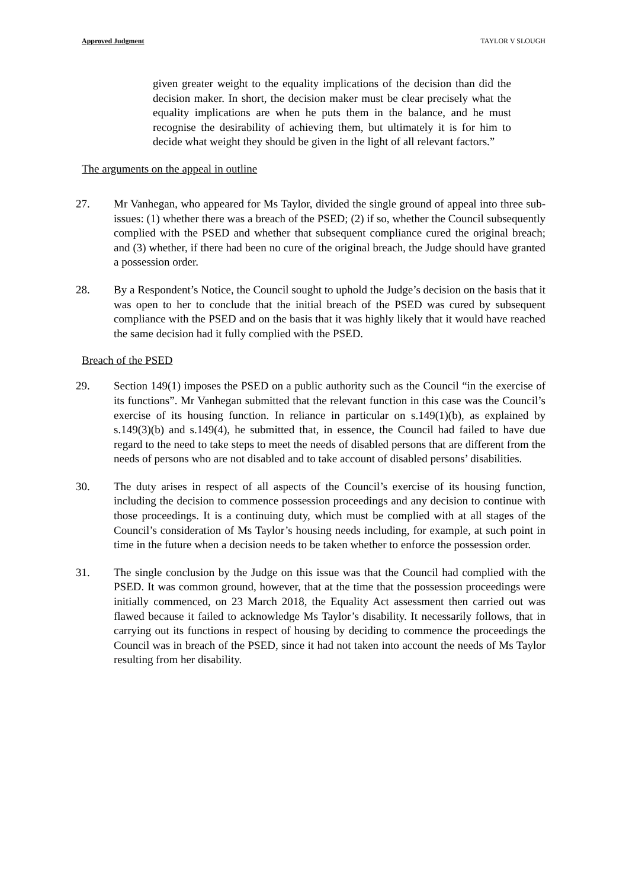Approved Judgment TAYLOR V SLOUGH
given greater weight to the equality implications of the decision than did the decision maker. In short, the decision maker must be clear precisely what the equality implications are when he puts them in the balance, and he must recognise the desirability of achieving them, but ultimately it is for him to decide what weight they should be given in the light of all relevant factors.”
The arguments on the appeal in outline
27. Mr Vanhegan, who appeared for Ms Taylor, divided the single ground of appeal into three sub-issues: (1) whether there was a breach of the PSED; (2) if so, whether the Council subsequently complied with the PSED and whether that subsequent compliance cured the original breach; and (3) whether, if there had been no cure of the original breach, the Judge should have granted a possession order.
28. By a Respondent’s Notice, the Council sought to uphold the Judge’s decision on the basis that it was open to her to conclude that the initial breach of the PSED was cured by subsequent compliance with the PSED and on the basis that it was highly likely that it would have reached the same decision had it fully complied with the PSED.
Breach of the PSED
29. Section 149(1) imposes the PSED on a public authority such as the Council “in the exercise of its functions”. Mr Vanhegan submitted that the relevant function in this case was the Council’s exercise of its housing function. In reliance in particular on s.149(1)(b), as explained by s.149(3)(b) and s.149(4), he submitted that, in essence, the Council had failed to have due regard to the need to take steps to meet the needs of disabled persons that are different from the needs of persons who are not disabled and to take account of disabled persons’ disabilities.
30. The duty arises in respect of all aspects of the Council’s exercise of its housing function, including the decision to commence possession proceedings and any decision to continue with those proceedings. It is a continuing duty, which must be complied with at all stages of the Council’s consideration of Ms Taylor’s housing needs including, for example, at such point in time in the future when a decision needs to be taken whether to enforce the possession order.
31. The single conclusion by the Judge on this issue was that the Council had complied with the PSED. It was common ground, however, that at the time that the possession proceedings were initially commenced, on 23 March 2018, the Equality Act assessment then carried out was flawed because it failed to acknowledge Ms Taylor’s disability. It necessarily follows, that in carrying out its functions in respect of housing by deciding to commence the proceedings the Council was in breach of the PSED, since it had not taken into account the needs of Ms Taylor resulting from her disability.